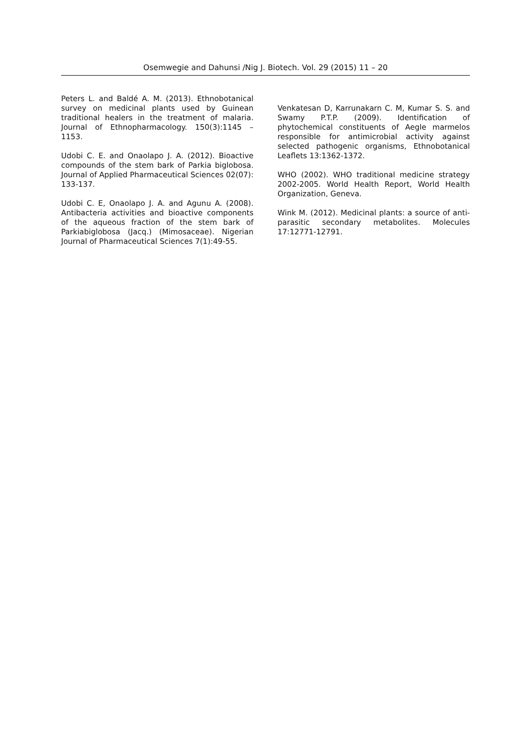Osemwegie and Dahunsi /Nig J. Biotech. Vol. 29 (2015) 11 – 20
Peters L. and Baldé A. M. (2013). Ethnobotanical survey on medicinal plants used by Guinean traditional healers in the treatment of malaria. Journal of Ethnopharmacology. 150(3):1145 – 1153.
Udobi C. E. and Onaolapo J. A. (2012). Bioactive compounds of the stem bark of Parkia biglobosa. Journal of Applied Pharmaceutical Sciences 02(07): 133-137.
Udobi C. E, Onaolapo J. A. and Agunu A. (2008). Antibacteria activities and bioactive components of the aqueous fraction of the stem bark of Parkiabiglobosa (Jacq.) (Mimosaceae). Nigerian Journal of Pharmaceutical Sciences 7(1):49-55.
Venkatesan D, Karrunakarn C. M, Kumar S. S. and Swamy P.T.P. (2009). Identification of phytochemical constituents of Aegle marmelos responsible for antimicrobial activity against selected pathogenic organisms, Ethnobotanical Leaflets 13:1362-1372.
WHO (2002). WHO traditional medicine strategy 2002-2005. World Health Report, World Health Organization, Geneva.
Wink M. (2012). Medicinal plants: a source of anti-parasitic secondary metabolites. Molecules 17:12771-12791.